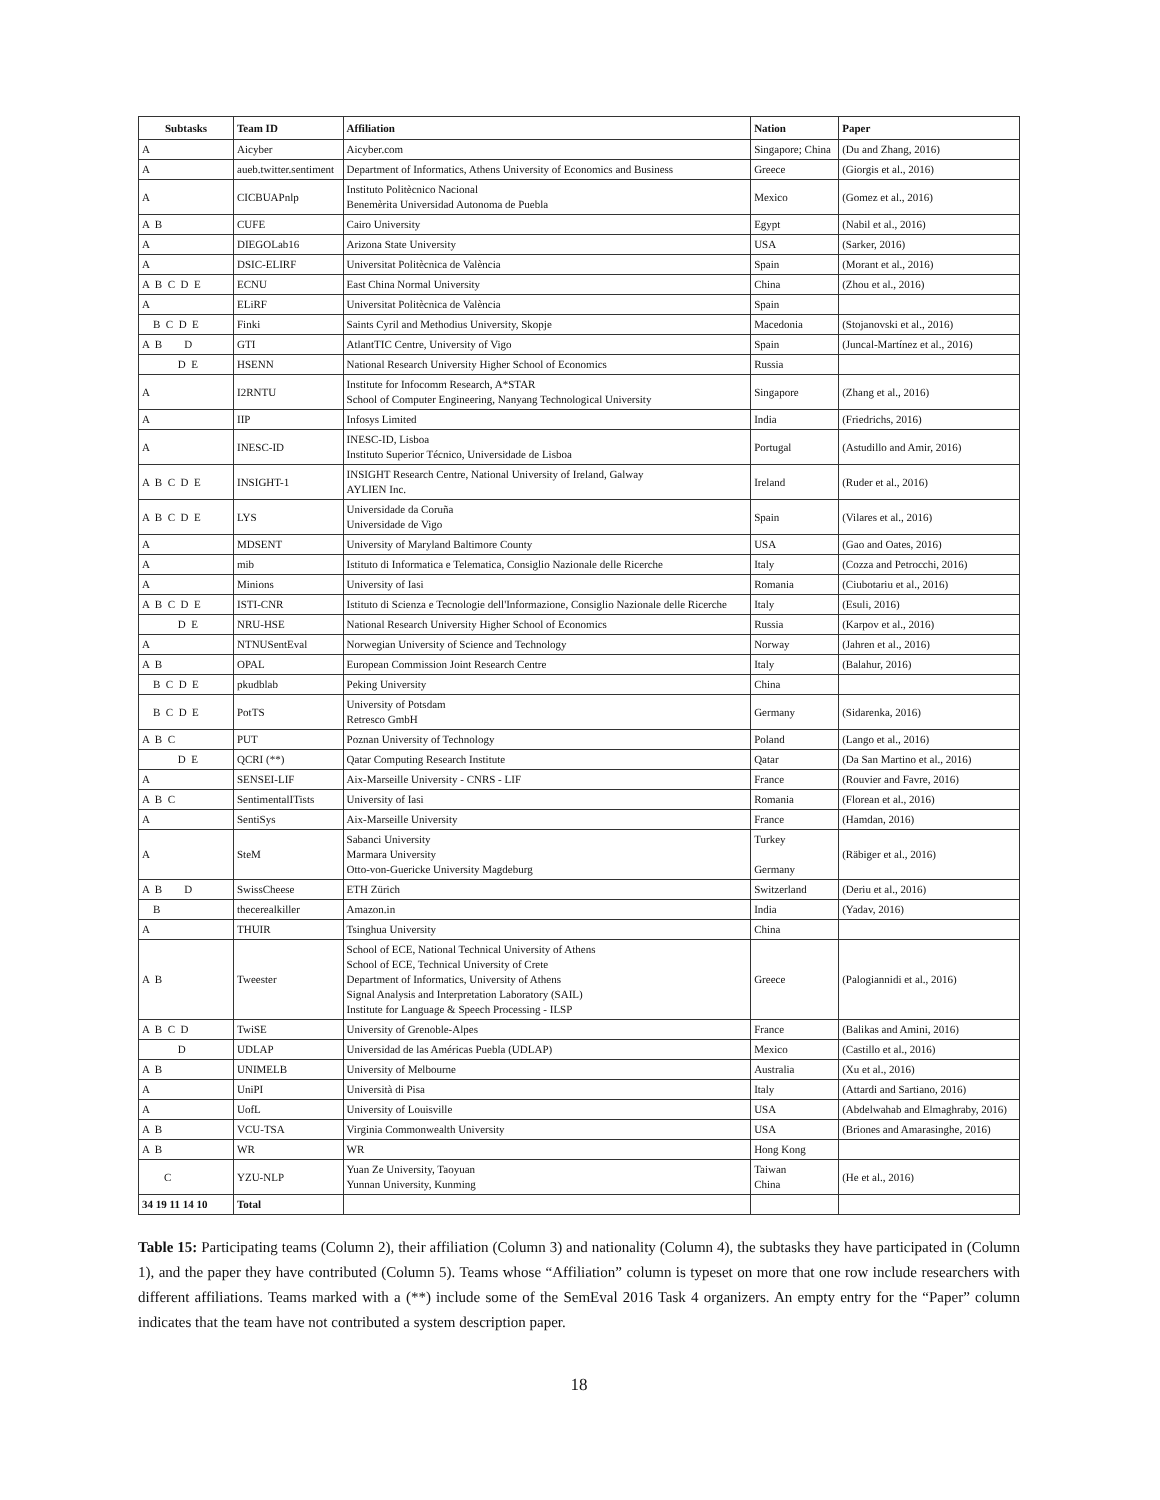| Subtasks | Team ID | Affiliation | Nation | Paper |
| --- | --- | --- | --- | --- |
| A | Aicyber | Aicyber.com | Singapore; China | (Du and Zhang, 2016) |
| A | aueb.twitter.sentiment | Department of Informatics, Athens University of Economics and Business | Greece | (Giorgis et al., 2016) |
| A | CICBUAPnlp | Instituto Politècnico Nacional Benemèrita Universidad Autonoma de Puebla | Mexico | (Gomez et al., 2016) |
| A B | CUFE | Cairo University | Egypt | (Nabil et al., 2016) |
| A | DIEGOLab16 | Arizona State University | USA | (Sarker, 2016) |
| A | DSIC-ELIRF | Universitat Politècnica de València | Spain | (Morant et al., 2016) |
| A B C D E | ECNU | East China Normal University | China | (Zhou et al., 2016) |
| A | ELiRF | Universitat Politècnica de València | Spain | |
| B C D E | Finki | Saints Cyril and Methodius University, Skopje | Macedonia | (Stojanovski et al., 2016) |
| A B D | GTI | AtlantTIC Centre, University of Vigo | Spain | (Juncal-Martínez et al., 2016) |
| D E | HSENN | National Research University Higher School of Economics | Russia | |
| A | I2RNTU | Institute for Infocomm Research, A*STAR School of Computer Engineering, Nanyang Technological University | Singapore | (Zhang et al., 2016) |
| A | IIP | Infosys Limited | India | (Friedrichs, 2016) |
| A | INESC-ID | INESC-ID, Lisboa Instituto Superior Técnico, Universidade de Lisboa | Portugal | (Astudillo and Amir, 2016) |
| A B C D E | INSIGHT-1 | INSIGHT Research Centre, National University of Ireland, Galway AYLIEN Inc. | Ireland | (Ruder et al., 2016) |
| A B C D E | LYS | Universidade da Coruña Universidade de Vigo | Spain | (Vilares et al., 2016) |
| A | MDSENT | University of Maryland Baltimore County | USA | (Gao and Oates, 2016) |
| A | mib | Istituto di Informatica e Telematica, Consiglio Nazionale delle Ricerche | Italy | (Cozza and Petrocchi, 2016) |
| A | Minions | University of Iasi | Romania | (Ciubotariu et al., 2016) |
| A B C D E | ISTI-CNR | Istituto di Scienza e Tecnologie dell'Informazione, Consiglio Nazionale delle Ricerche | Italy | (Esuli, 2016) |
| D E | NRU-HSE | National Research University Higher School of Economics | Russia | (Karpov et al., 2016) |
| A | NTNUSentEval | Norwegian University of Science and Technology | Norway | (Jahren et al., 2016) |
| A B | OPAL | European Commission Joint Research Centre | Italy | (Balahur, 2016) |
| B C D E | pkudblab | Peking University | China | |
| B C D E | PotTS | University of Potsdam Retresco GmbH | Germany | (Sidarenka, 2016) |
| A B C | PUT | Poznan University of Technology | Poland | (Lango et al., 2016) |
| D E | QCRI (**) | Qatar Computing Research Institute | Qatar | (Da San Martino et al., 2016) |
| A | SENSEI-LIF | Aix-Marseille University - CNRS - LIF | France | (Rouvier and Favre, 2016) |
| A B C | SentimentalITists | University of Iasi | Romania | (Florean et al., 2016) |
| A | SentiSys | Aix-Marseille University | France | (Hamdan, 2016) |
| A | SteM | Sabanci University Marmara University Otto-von-Guericke University Magdeburg | Turkey Germany | (Räbiger et al., 2016) |
| A B D | SwissCheese | ETH Zürich | Switzerland | (Deriu et al., 2016) |
| B | thecerealkiller | Amazon.in | India | (Yadav, 2016) |
| A | THUIR | Tsinghua University | China | |
| A B | Tweester | School of ECE, National Technical University of Athens School of ECE, Technical University of Crete Department of Informatics, University of Athens Signal Analysis and Interpretation Laboratory (SAIL) Institute for Language & Speech Processing - ILSP | Greece | (Palogiannidi et al., 2016) |
| A B C D | TwiSE | University of Grenoble-Alpes | France | (Balikas and Amini, 2016) |
| D | UDLAP | Universidad de las Américas Puebla (UDLAP) | Mexico | (Castillo et al., 2016) |
| A B | UNIMELB | University of Melbourne | Australia | (Xu et al., 2016) |
| A | UniPI | Università di Pisa | Italy | (Attardi and Sartiano, 2016) |
| A | UofL | University of Louisville | USA | (Abdelwahab and Elmaghraby, 2016) |
| A B | VCU-TSA | Virginia Commonwealth University | USA | (Briones and Amarasinghe, 2016) |
| A B | WR | WR | Hong Kong | |
| C | YZU-NLP | Yuan Ze University, Taoyuan Yunnan University, Kunming | Taiwan China | (He et al., 2016) |
| 34 19 11 14 10 | Total | | | |
Table 15: Participating teams (Column 2), their affiliation (Column 3) and nationality (Column 4), the subtasks they have participated in (Column 1), and the paper they have contributed (Column 5). Teams whose “Affiliation” column is typeset on more that one row include researchers with different affiliations. Teams marked with a (**) include some of the SemEval 2016 Task 4 organizers. An empty entry for the “Paper” column indicates that the team have not contributed a system description paper.
18